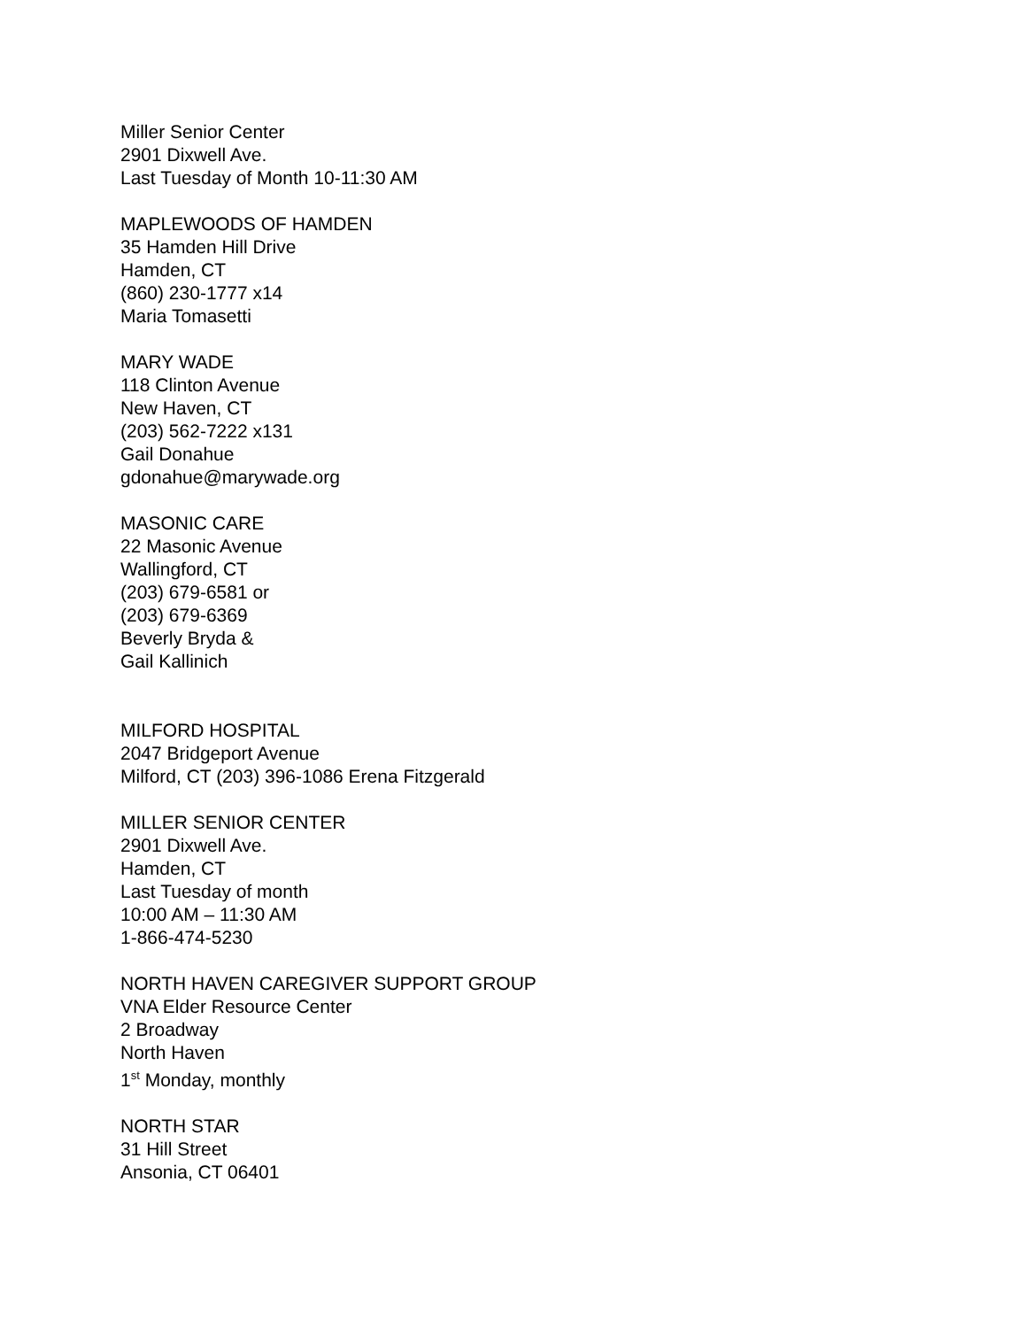Miller Senior Center
2901 Dixwell Ave.
Last Tuesday of Month 10-11:30 AM
MAPLEWOODS OF HAMDEN
35 Hamden Hill Drive
Hamden, CT
(860) 230-1777 x14
Maria Tomasetti
MARY WADE
118 Clinton Avenue
New Haven, CT
(203) 562-7222 x131
Gail Donahue
gdonahue@marywade.org
MASONIC CARE
22 Masonic Avenue
Wallingford, CT
(203) 679-6581 or
(203) 679-6369
Beverly Bryda &
Gail Kallinich
MILFORD HOSPITAL
2047 Bridgeport Avenue
Milford, CT (203) 396-1086 Erena Fitzgerald
MILLER SENIOR CENTER
2901 Dixwell Ave.
Hamden, CT
Last Tuesday of month
10:00 AM – 11:30 AM
1-866-474-5230
NORTH HAVEN CAREGIVER SUPPORT GROUP
VNA Elder Resource Center
2 Broadway
North Haven
1<sup>st</sup> Monday, monthly
NORTH STAR
31 Hill Street
Ansonia, CT 06401